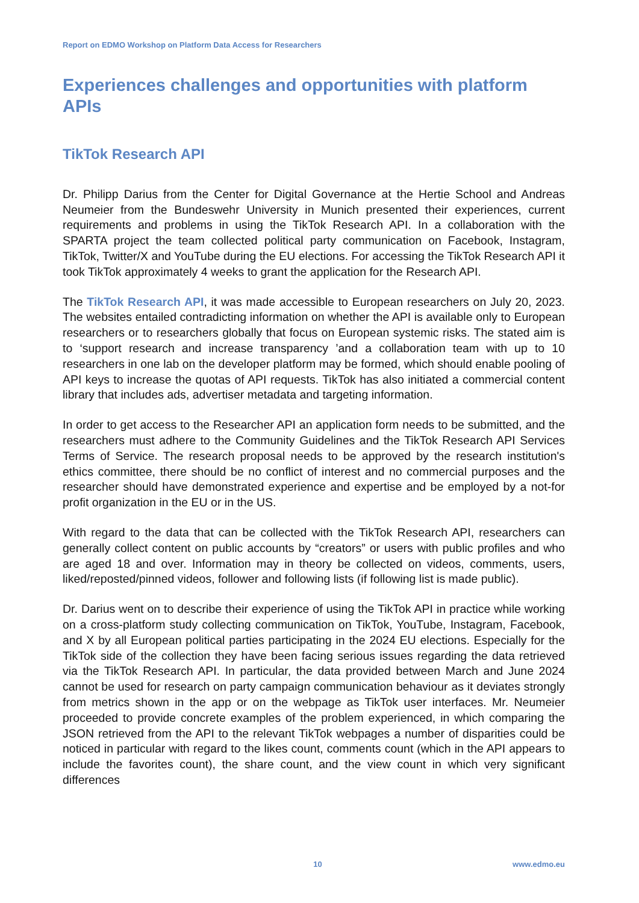Report on EDMO Workshop on Platform Data Access for Researchers
Experiences challenges and opportunities with platform APIs
TikTok Research API
Dr. Philipp Darius from the Center for Digital Governance at the Hertie School and Andreas Neumeier from the Bundeswehr University in Munich presented their experiences, current requirements and problems in using the TikTok Research API. In a collaboration with the SPARTA project the team collected political party communication on Facebook, Instagram, TikTok, Twitter/X and YouTube during the EU elections. For accessing the TikTok Research API it took TikTok approximately 4 weeks to grant the application for the Research API.
The TikTok Research API, it was made accessible to European researchers on July 20, 2023. The websites entailed contradicting information on whether the API is available only to European researchers or to researchers globally that focus on European systemic risks. The stated aim is to ‘support research and increase transparency ’and a collaboration team with up to 10 researchers in one lab on the developer platform may be formed, which should enable pooling of API keys to increase the quotas of API requests. TikTok has also initiated a commercial content library that includes ads, advertiser metadata and targeting information.
In order to get access to the Researcher API an application form needs to be submitted, and the researchers must adhere to the Community Guidelines and the TikTok Research API Services Terms of Service. The research proposal needs to be approved by the research institution's ethics committee, there should be no conflict of interest and no commercial purposes and the researcher should have demonstrated experience and expertise and be employed by a not-for profit organization in the EU or in the US.
With regard to the data that can be collected with the TikTok Research API, researchers can generally collect content on public accounts by “creators” or users with public profiles and who are aged 18 and over. Information may in theory be collected on videos, comments, users, liked/reposted/pinned videos, follower and following lists (if following list is made public).
Dr. Darius went on to describe their experience of using the TikTok API in practice while working on a cross-platform study collecting communication on TikTok, YouTube, Instagram, Facebook, and X by all European political parties participating in the 2024 EU elections. Especially for the TikTok side of the collection they have been facing serious issues regarding the data retrieved via the TikTok Research API. In particular, the data provided between March and June 2024 cannot be used for research on party campaign communication behaviour as it deviates strongly from metrics shown in the app or on the webpage as TikTok user interfaces. Mr. Neumeier proceeded to provide concrete examples of the problem experienced, in which comparing the JSON retrieved from the API to the relevant TikTok webpages a number of disparities could be noticed in particular with regard to the likes count, comments count (which in the API appears to include the favorites count), the share count, and the view count in which very significant differences
10 www.edmo.eu